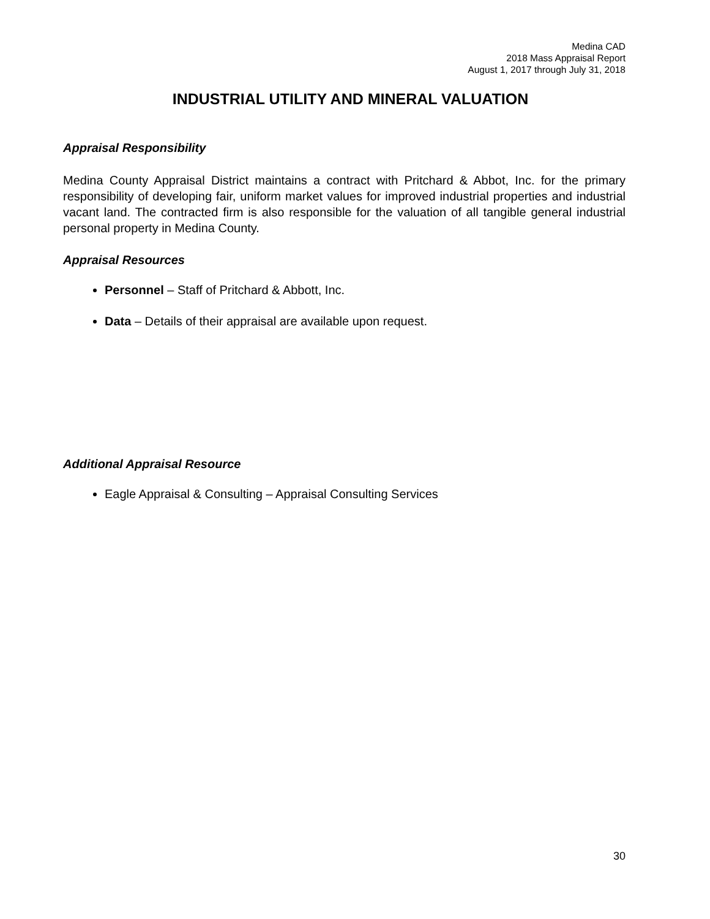Medina CAD
2018 Mass Appraisal Report
August 1, 2017 through July 31, 2018
INDUSTRIAL UTILITY AND MINERAL VALUATION
Appraisal Responsibility
Medina County Appraisal District maintains a contract with Pritchard & Abbot, Inc. for the primary responsibility of developing fair, uniform market values for improved industrial properties and industrial vacant land. The contracted firm is also responsible for the valuation of all tangible general industrial personal property in Medina County.
Appraisal Resources
Personnel – Staff of Pritchard & Abbott, Inc.
Data – Details of their appraisal are available upon request.
Additional Appraisal Resource
Eagle Appraisal & Consulting – Appraisal Consulting Services
30